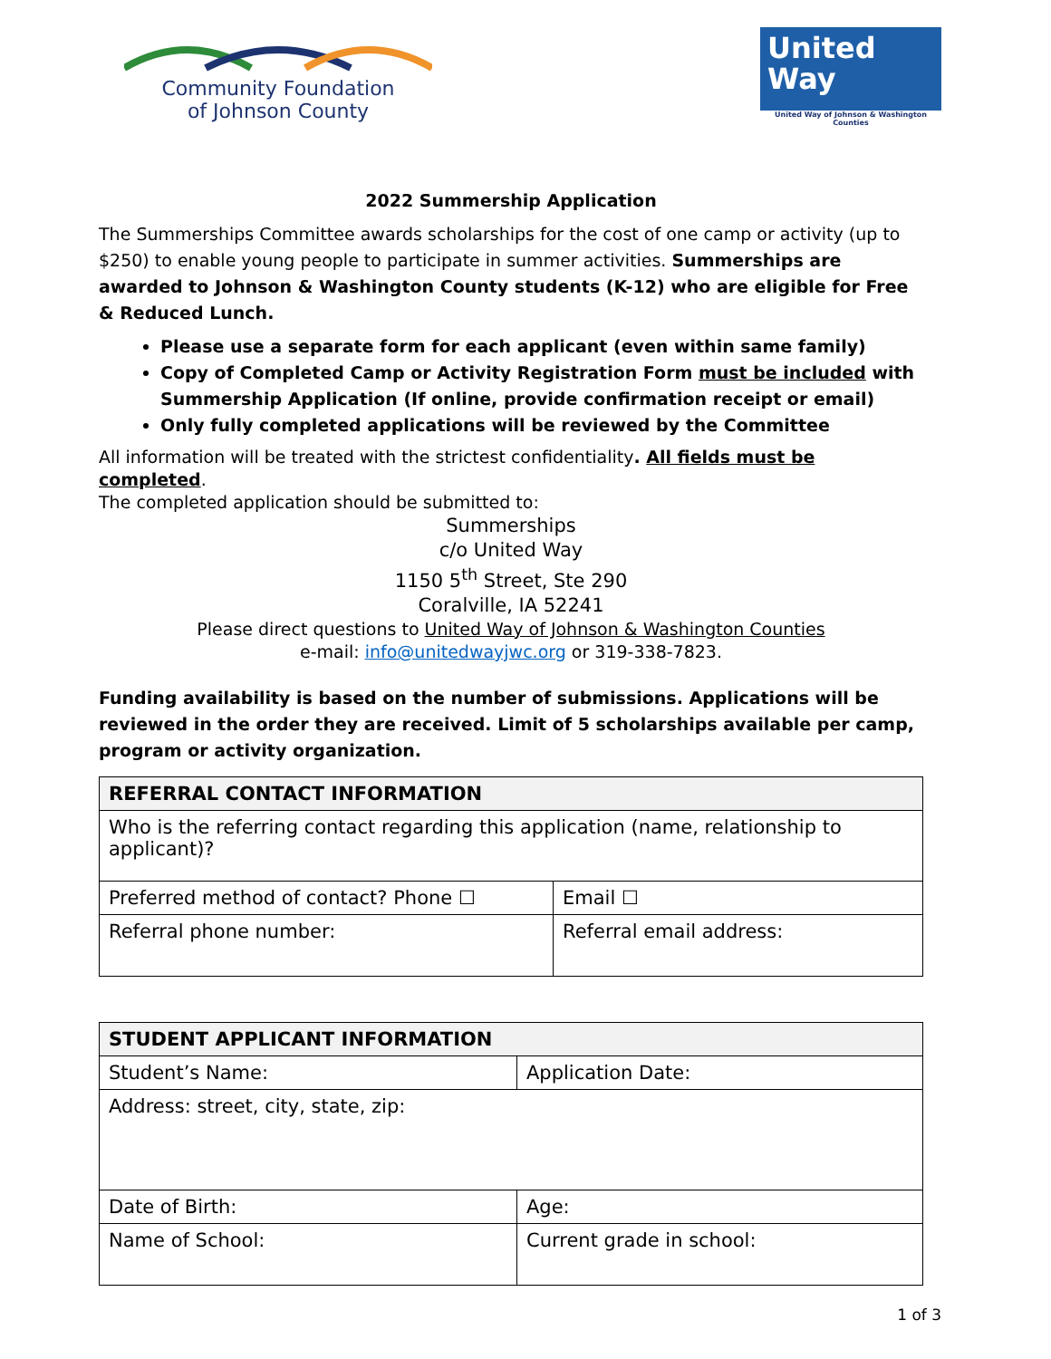Community Foundation
of Johnson County
United
Way
United Way of Johnson & Washington Counties
2022 Summership Application
The Summerships Committee awards scholarships for the cost of one camp or activity (up to $250) to enable young people to participate in summer activities. Summerships are awarded to Johnson & Washington County students (K-12) who are eligible for Free & Reduced Lunch.
Please use a separate form for each applicant (even within same family)
Copy of Completed Camp or Activity Registration Form must be included with Summership Application (If online, provide confirmation receipt or email)
Only fully completed applications will be reviewed by the Committee
All information will be treated with the strictest confidentiality. All fields must be completed.
The completed application should be submitted to:
Summerships
c/o United Way
1150 5<sup>th</sup> Street, Ste 290
Coralville, IA 52241
Please direct questions to United Way of Johnson & Washington Counties
e-mail: info@unitedwayjwc.org or 319-338-7823.
Funding availability is based on the number of submissions. Applications will be reviewed in the order they are received. Limit of 5 scholarships available per camp, program or activity organization.
| REFERRAL CONTACT INFORMATION | |
| --- | --- |
| Who is the referring contact regarding this application (name, relationship to applicant)? | |
| Preferred method of contact? Phone ☐ | Email ☐ |
| Referral phone number: | Referral email address: |
| STUDENT APPLICANT INFORMATION | | |
| --- | --- | --- |
| Student’s Name: | | Application Date: |
| Address: street, city, state, zip: | | |
| Date of Birth: | Age: | |
| Name of School: | Current grade in school: | |
1 of 3